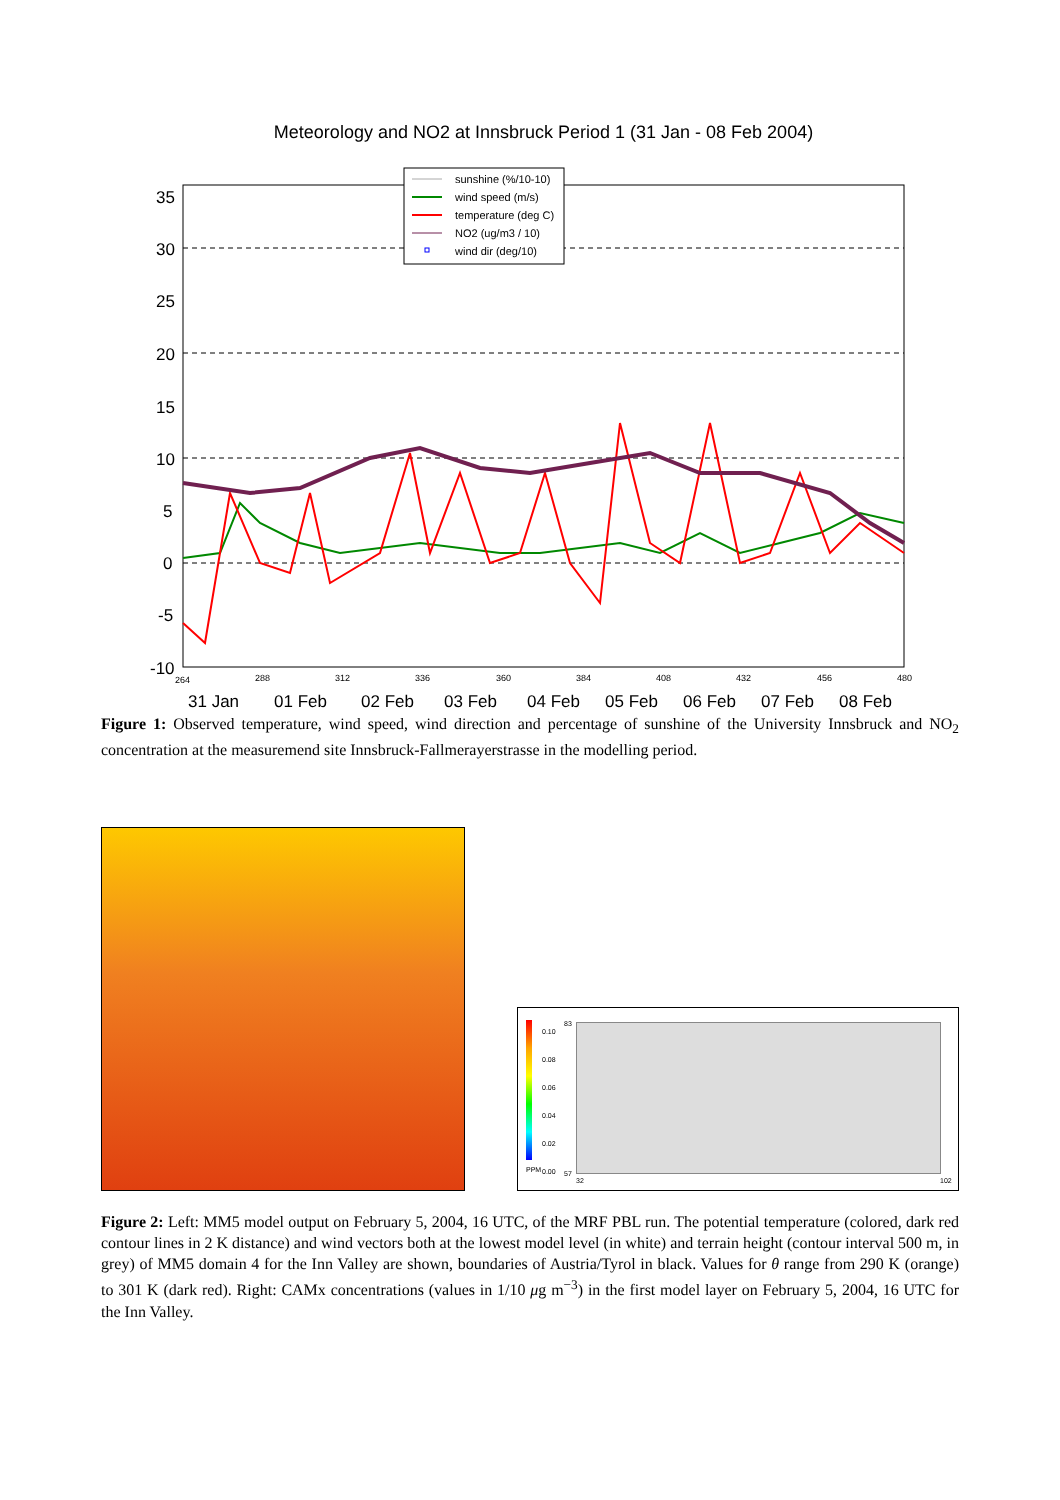Meteorology and NO2 at Innsbruck Period 1 (31 Jan - 08 Feb 2004)
35
30
25
20
15
10
5
0
-5
-10
264
288
312
336
360
384
408
432
456
480
31 Jan
01 Feb
02 Feb
03 Feb
04 Feb
05 Feb
06 Feb
07 Feb
08 Feb
sunshine (%/10-10)
wind speed (m/s)
temperature (deg C)
NO2 (ug/m3 / 10)
wind dir (deg/10)
Figure 1: Observed temperature, wind speed, wind direction and percentage of sunshine of the University Innsbruck and NO<sub>2</sub> concentration at the measuremend site Innsbruck-Fallmerayerstrasse in the modelling period.
0.10
0.08
0.06
0.04
0.02
0.00
PPM
83
57
32 102
Figure 2: Left: MM5 model output on February 5, 2004, 16 UTC, of the MRF PBL run. The potential temperature (colored, dark red contour lines in 2 K distance) and wind vectors both at the lowest model level (in white) and terrain height (contour interval 500 m, in grey) of MM5 domain 4 for the Inn Valley are shown, boundaries of Austria/Tyrol in black. Values for θ range from 290 K (orange) to 301 K (dark red). Right: CAMx concentrations (values in 1/10 μg m<sup>−3</sup>) in the first model layer on February 5, 2004, 16 UTC for the Inn Valley.